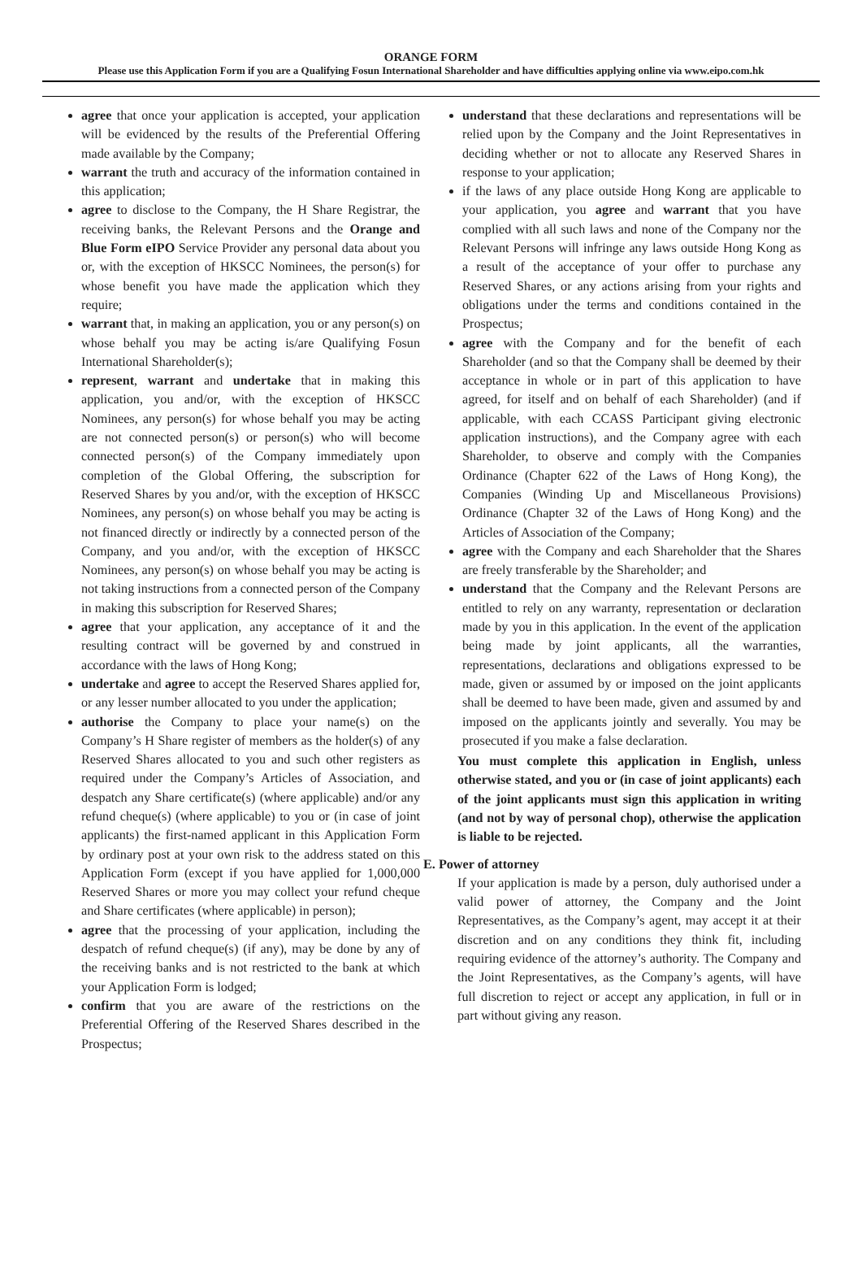ORANGE FORM
Please use this Application Form if you are a Qualifying Fosun International Shareholder and have difficulties applying online via www.eipo.com.hk
agree that once your application is accepted, your application will be evidenced by the results of the Preferential Offering made available by the Company;
warrant the truth and accuracy of the information contained in this application;
agree to disclose to the Company, the H Share Registrar, the receiving banks, the Relevant Persons and the Orange and Blue Form eIPO Service Provider any personal data about you or, with the exception of HKSCC Nominees, the person(s) for whose benefit you have made the application which they require;
warrant that, in making an application, you or any person(s) on whose behalf you may be acting is/are Qualifying Fosun International Shareholder(s);
represent, warrant and undertake that in making this application, you and/or, with the exception of HKSCC Nominees, any person(s) for whose behalf you may be acting are not connected person(s) or person(s) who will become connected person(s) of the Company immediately upon completion of the Global Offering, the subscription for Reserved Shares by you and/or, with the exception of HKSCC Nominees, any person(s) on whose behalf you may be acting is not financed directly or indirectly by a connected person of the Company, and you and/or, with the exception of HKSCC Nominees, any person(s) on whose behalf you may be acting is not taking instructions from a connected person of the Company in making this subscription for Reserved Shares;
agree that your application, any acceptance of it and the resulting contract will be governed by and construed in accordance with the laws of Hong Kong;
undertake and agree to accept the Reserved Shares applied for, or any lesser number allocated to you under the application;
authorise the Company to place your name(s) on the Company’s H Share register of members as the holder(s) of any Reserved Shares allocated to you and such other registers as required under the Company’s Articles of Association, and despatch any Share certificate(s) (where applicable) and/or any refund cheque(s) (where applicable) to you or (in case of joint applicants) the first-named applicant in this Application Form by ordinary post at your own risk to the address stated on this Application Form (except if you have applied for 1,000,000 Reserved Shares or more you may collect your refund cheque and Share certificates (where applicable) in person);
agree that the processing of your application, including the despatch of refund cheque(s) (if any), may be done by any of the receiving banks and is not restricted to the bank at which your Application Form is lodged;
confirm that you are aware of the restrictions on the Preferential Offering of the Reserved Shares described in the Prospectus;
understand that these declarations and representations will be relied upon by the Company and the Joint Representatives in deciding whether or not to allocate any Reserved Shares in response to your application;
if the laws of any place outside Hong Kong are applicable to your application, you agree and warrant that you have complied with all such laws and none of the Company nor the Relevant Persons will infringe any laws outside Hong Kong as a result of the acceptance of your offer to purchase any Reserved Shares, or any actions arising from your rights and obligations under the terms and conditions contained in the Prospectus;
agree with the Company and for the benefit of each Shareholder (and so that the Company shall be deemed by their acceptance in whole or in part of this application to have agreed, for itself and on behalf of each Shareholder) (and if applicable, with each CCASS Participant giving electronic application instructions), and the Company agree with each Shareholder, to observe and comply with the Companies Ordinance (Chapter 622 of the Laws of Hong Kong), the Companies (Winding Up and Miscellaneous Provisions) Ordinance (Chapter 32 of the Laws of Hong Kong) and the Articles of Association of the Company;
agree with the Company and each Shareholder that the Shares are freely transferable by the Shareholder; and
understand that the Company and the Relevant Persons are entitled to rely on any warranty, representation or declaration made by you in this application. In the event of the application being made by joint applicants, all the warranties, representations, declarations and obligations expressed to be made, given or assumed by or imposed on the joint applicants shall be deemed to have been made, given and assumed by and imposed on the applicants jointly and severally. You may be prosecuted if you make a false declaration.
You must complete this application in English, unless otherwise stated, and you or (in case of joint applicants) each of the joint applicants must sign this application in writing (and not by way of personal chop), otherwise the application is liable to be rejected.
E. Power of attorney
If your application is made by a person, duly authorised under a valid power of attorney, the Company and the Joint Representatives, as the Company’s agent, may accept it at their discretion and on any conditions they think fit, including requiring evidence of the attorney’s authority. The Company and the Joint Representatives, as the Company’s agents, will have full discretion to reject or accept any application, in full or in part without giving any reason.